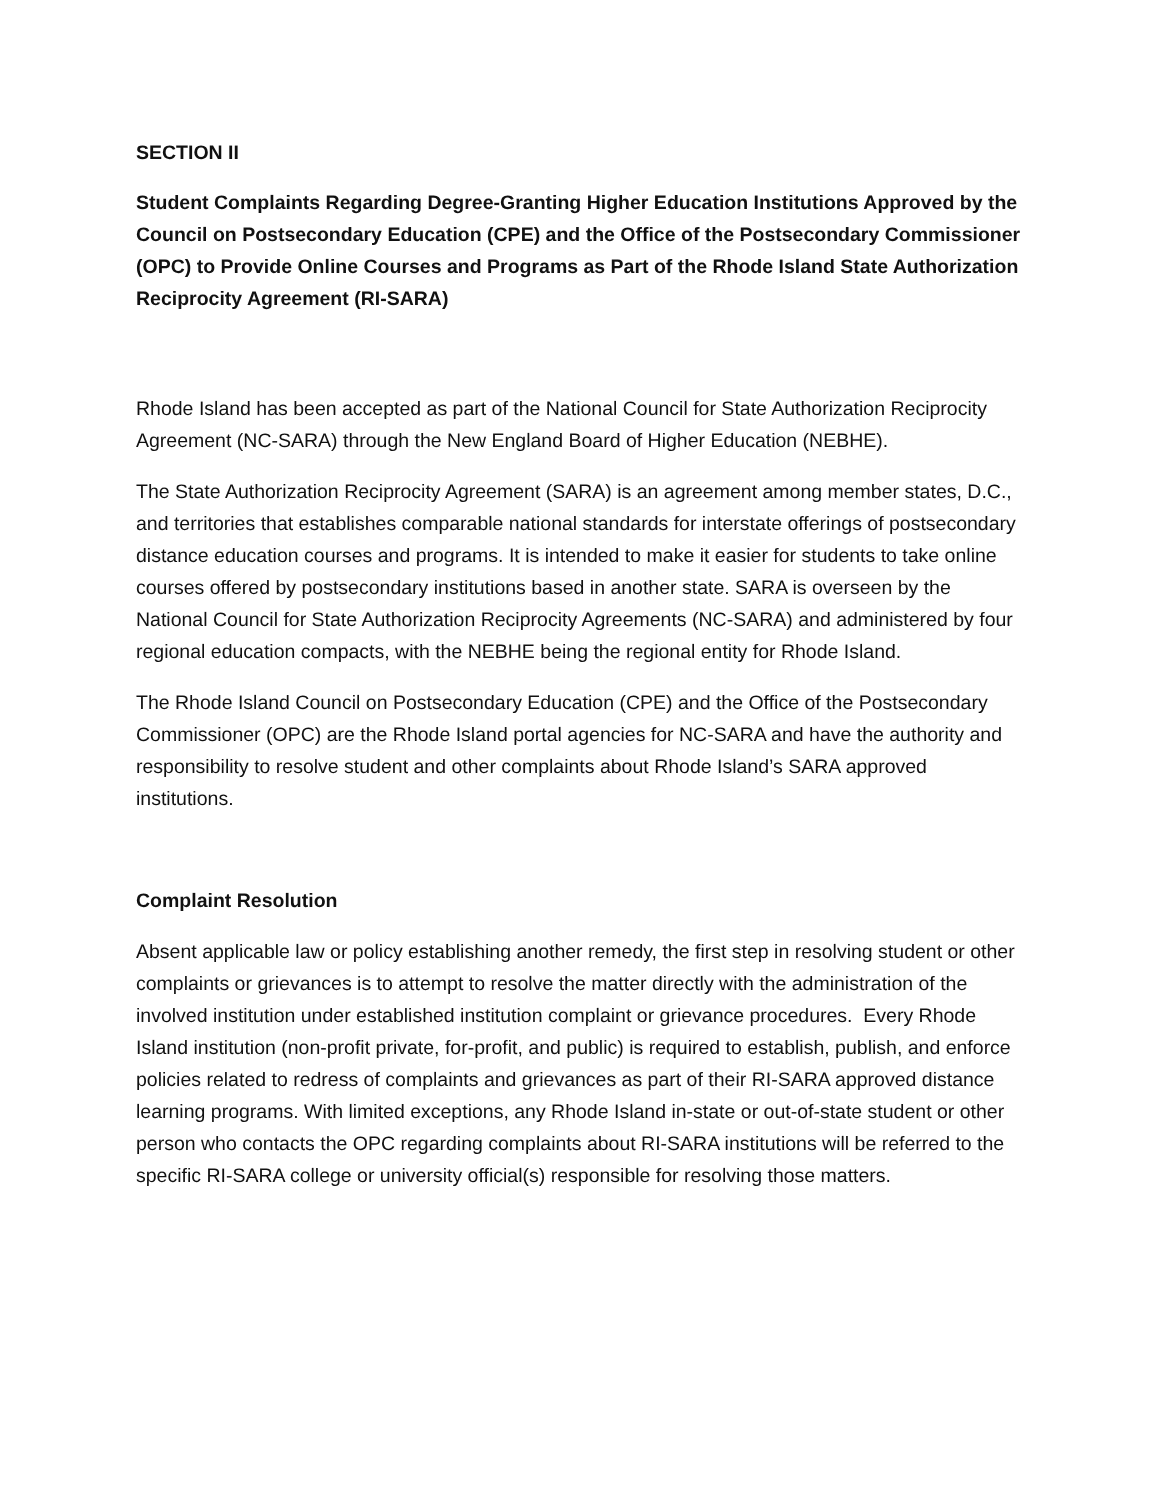SECTION II
Student Complaints Regarding Degree-Granting Higher Education Institutions Approved by the Council on Postsecondary Education (CPE) and the Office of the Postsecondary Commissioner (OPC) to Provide Online Courses and Programs as Part of the Rhode Island State Authorization Reciprocity Agreement (RI-SARA)
Rhode Island has been accepted as part of the National Council for State Authorization Reciprocity Agreement (NC-SARA) through the New England Board of Higher Education (NEBHE).
The State Authorization Reciprocity Agreement (SARA) is an agreement among member states, D.C., and territories that establishes comparable national standards for interstate offerings of postsecondary distance education courses and programs. It is intended to make it easier for students to take online courses offered by postsecondary institutions based in another state. SARA is overseen by the National Council for State Authorization Reciprocity Agreements (NC-SARA) and administered by four regional education compacts, with the NEBHE being the regional entity for Rhode Island.
The Rhode Island Council on Postsecondary Education (CPE) and the Office of the Postsecondary Commissioner (OPC) are the Rhode Island portal agencies for NC-SARA and have the authority and responsibility to resolve student and other complaints about Rhode Island’s SARA approved institutions.
Complaint Resolution
Absent applicable law or policy establishing another remedy, the first step in resolving student or other complaints or grievances is to attempt to resolve the matter directly with the administration of the involved institution under established institution complaint or grievance procedures. Every Rhode Island institution (non-profit private, for-profit, and public) is required to establish, publish, and enforce policies related to redress of complaints and grievances as part of their RI-SARA approved distance learning programs. With limited exceptions, any Rhode Island in-state or out-of-state student or other person who contacts the OPC regarding complaints about RI-SARA institutions will be referred to the specific RI-SARA college or university official(s) responsible for resolving those matters.